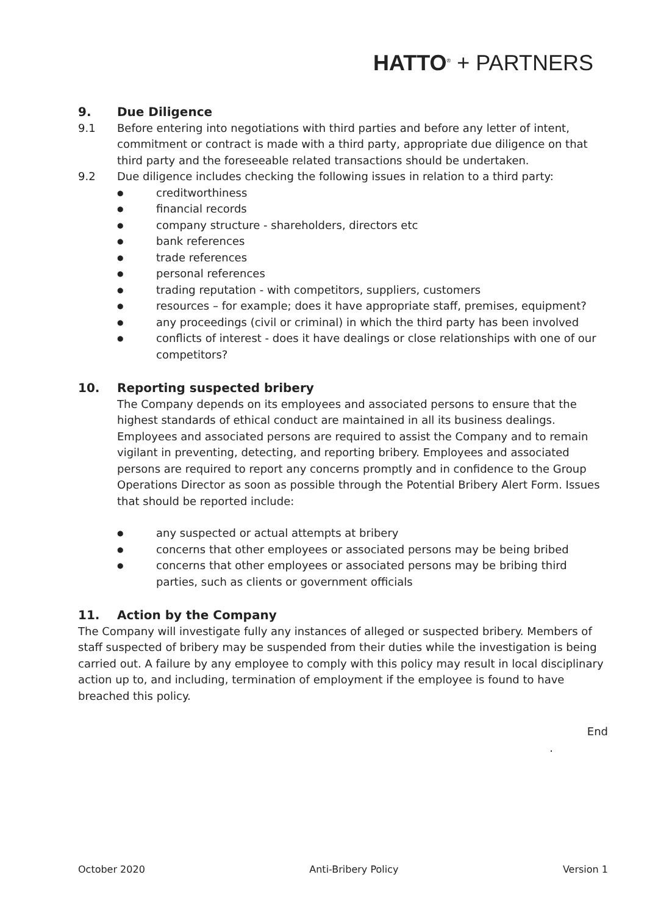HATTO<sup>®</sup> + PARTNERS
9. Due Diligence
9.1 Before entering into negotiations with third parties and before any letter of intent, commitment or contract is made with a third party, appropriate due diligence on that third party and the foreseeable related transactions should be undertaken.
9.2 Due diligence includes checking the following issues in relation to a third party:
● creditworthiness
● financial records
● company structure - shareholders, directors etc
● bank references
● trade references
● personal references
● trading reputation - with competitors, suppliers, customers
● resources – for example; does it have appropriate staff, premises, equipment?
● any proceedings (civil or criminal) in which the third party has been involved
● conflicts of interest - does it have dealings or close relationships with one of our competitors?
10. Reporting suspected bribery
The Company depends on its employees and associated persons to ensure that the highest standards of ethical conduct are maintained in all its business dealings. Employees and associated persons are required to assist the Company and to remain vigilant in preventing, detecting, and reporting bribery. Employees and associated persons are required to report any concerns promptly and in confidence to the Group Operations Director as soon as possible through the Potential Bribery Alert Form. Issues that should be reported include:
● any suspected or actual attempts at bribery
● concerns that other employees or associated persons may be being bribed
● concerns that other employees or associated persons may be bribing third parties, such as clients or government officials
11. Action by the Company
The Company will investigate fully any instances of alleged or suspected bribery. Members of staff suspected of bribery may be suspended from their duties while the investigation is being carried out. A failure by any employee to comply with this policy may result in local disciplinary action up to, and including, termination of employment if the employee is found to have breached this policy.
End
.
October 2020 Anti-Bribery Policy Version 1